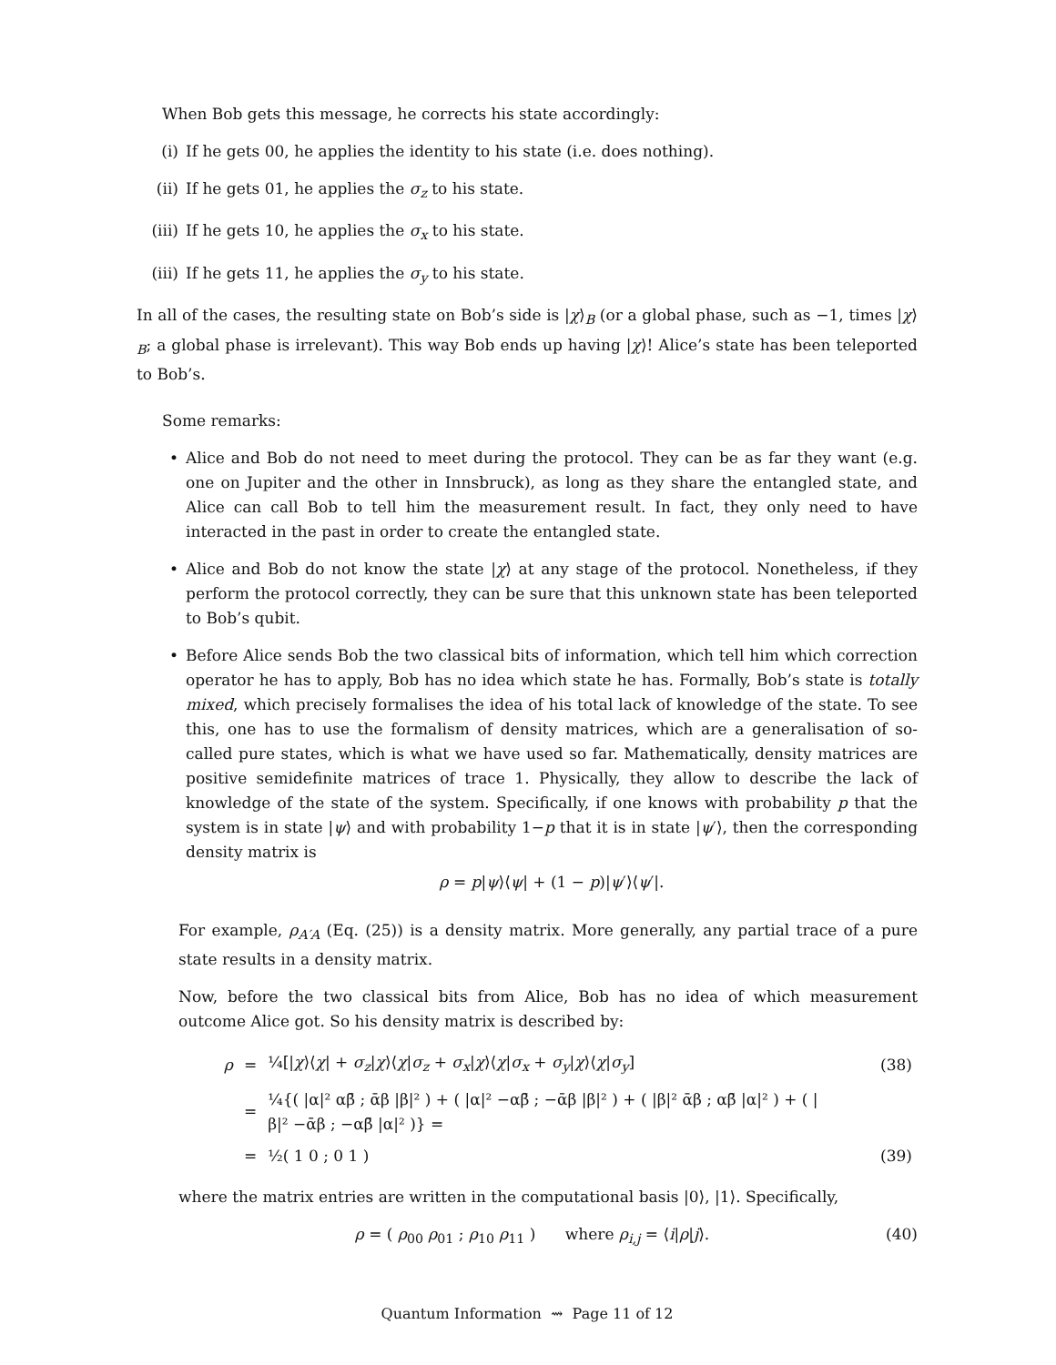When Bob gets this message, he corrects his state accordingly:
(i) If he gets 00, he applies the identity to his state (i.e. does nothing).
(ii) If he gets 01, he applies the σ<sub>z</sub> to his state.
(iii) If he gets 10, he applies the σ<sub>x</sub> to his state.
(iii) If he gets 11, he applies the σ<sub>y</sub> to his state.
In all of the cases, the resulting state on Bob’s side is |χ⟩<sub>B</sub> (or a global phase, such as −1, times |χ⟩<sub>B</sub>; a global phase is irrelevant). This way Bob ends up having |χ⟩! Alice’s state has been teleported to Bob’s.
Some remarks:
• Alice and Bob do not need to meet during the protocol. They can be as far they want (e.g. one on Jupiter and the other in Innsbruck), as long as they share the entangled state, and Alice can call Bob to tell him the measurement result. In fact, they only need to have interacted in the past in order to create the entangled state.
• Alice and Bob do not know the state |χ⟩ at any stage of the protocol. Nonetheless, if they perform the protocol correctly, they can be sure that this unknown state has been teleported to Bob’s qubit.
• Before Alice sends Bob the two classical bits of information, which tell him which correction operator he has to apply, Bob has no idea which state he has. Formally, Bob’s state is totally mixed, which precisely formalises the idea of his total lack of knowledge of the state. To see this, one has to use the formalism of density matrices, which are a generalisation of so-called pure states, which is what we have used so far. Mathematically, density matrices are positive semidefinite matrices of trace 1. Physically, they allow to describe the lack of knowledge of the state of the system. Specifically, if one knows with probability p that the system is in state |ψ⟩ and with probability 1−p that it is in state |ψ′⟩, then the corresponding density matrix is
ρ = p|ψ⟩⟨ψ| + (1 − p)|ψ′⟩⟨ψ′|.
For example, ρ<sub>A′A</sub> (Eq. (25)) is a density matrix. More generally, any partial trace of a pure state results in a density matrix.
Now, before the two classical bits from Alice, Bob has no idea of which measurement outcome Alice got. So his density matrix is described by:
| ρ | = | ¼[/ χ ⟩⟨ χ / + σ<sub>z</sub> / χ ⟩⟨ χ / σ<sub>z</sub> + σ<sub>x</sub> / χ ⟩⟨ χ / σ<sub>x</sub> + σ<sub>y</sub> / χ ⟩⟨ χ / σ<sub>y</sub> ] | (38) |
| | = | ¼{( /α/² αβ̄ ; ᾱβ /β/² ) + ( /α/² −αβ̄ ; −ᾱβ /β/² ) + ( /β/² ᾱβ ; αβ̄ /α/² ) + ( /β/² −ᾱβ ; −αβ̄ /α/² )} = | |
| | = | ½( 1 0 ; 0 1 ) | (39) |
where the matrix entries are written in the computational basis |0⟩, |1⟩. Specifically,
ρ = ( ρ<sub>00</sub> ρ<sub>01</sub> ; ρ<sub>10</sub> ρ<sub>11</sub> ) where ρ<sub>i,j</sub> = ⟨i|ρ|j⟩.
(40)
Quantum Information ⇝ Page 11 of 12